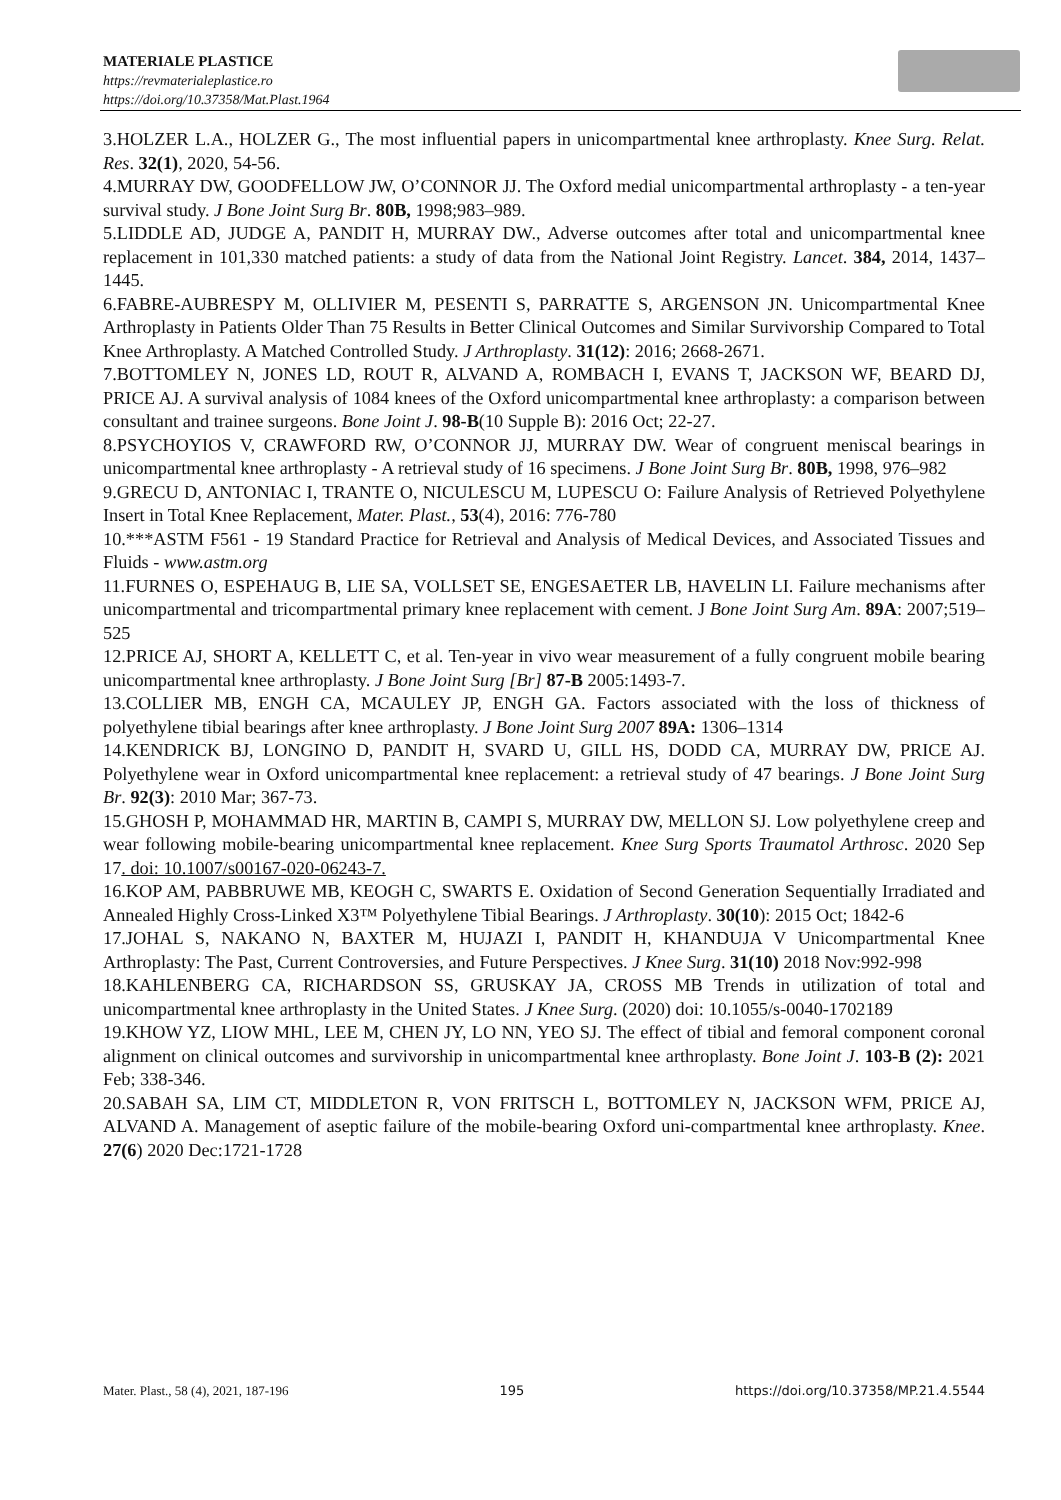MATERIALE PLASTICE
https://revmaterialeplastice.ro
https://doi.org/10.37358/Mat.Plast.1964
3.HOLZER L.A., HOLZER G., The most influential papers in unicompartmental knee arthroplasty. Knee Surg. Relat. Res. 32(1), 2020, 54-56.
4.MURRAY DW, GOODFELLOW JW, O’CONNOR JJ. The Oxford medial unicompartmental arthroplasty - a ten-year survival study. J Bone Joint Surg Br. 80B, 1998;983–989.
5.LIDDLE AD, JUDGE A, PANDIT H, MURRAY DW., Adverse outcomes after total and unicompartmental knee replacement in 101,330 matched patients: a study of data from the National Joint Registry. Lancet. 384, 2014, 1437–1445.
6.FABRE-AUBRESPY M, OLLIVIER M, PESENTI S, PARRATTE S, ARGENSON JN. Unicompartmental Knee Arthroplasty in Patients Older Than 75 Results in Better Clinical Outcomes and Similar Survivorship Compared to Total Knee Arthroplasty. A Matched Controlled Study. J Arthroplasty. 31(12): 2016; 2668-2671.
7.BOTTOMLEY N, JONES LD, ROUT R, ALVAND A, ROMBACH I, EVANS T, JACKSON WF, BEARD DJ, PRICE AJ. A survival analysis of 1084 knees of the Oxford unicompartmental knee arthroplasty: a comparison between consultant and trainee surgeons. Bone Joint J. 98-B(10 Supple B): 2016 Oct; 22-27.
8.PSYCHOYIOS V, CRAWFORD RW, O’CONNOR JJ, MURRAY DW. Wear of congruent meniscal bearings in unicompartmental knee arthroplasty - A retrieval study of 16 specimens. J Bone Joint Surg Br. 80B, 1998, 976–982
9.GRECU D, ANTONIAC I, TRANTE O, NICULESCU M, LUPESCU O: Failure Analysis of Retrieved Polyethylene Insert in Total Knee Replacement, Mater. Plast., 53(4), 2016: 776-780
10.***ASTM F561 - 19 Standard Practice for Retrieval and Analysis of Medical Devices, and Associated Tissues and Fluids - www.astm.org
11.FURNES O, ESPEHAUG B, LIE SA, VOLLSET SE, ENGESAETER LB, HAVELIN LI. Failure mechanisms after unicompartmental and tricompartmental primary knee replacement with cement. J Bone Joint Surg Am. 89A: 2007;519–525
12.PRICE AJ, SHORT A, KELLETT C, et al. Ten-year in vivo wear measurement of a fully congruent mobile bearing unicompartmental knee arthroplasty. J Bone Joint Surg [Br] 87-B 2005:1493-7.
13.COLLIER MB, ENGH CA, MCAULEY JP, ENGH GA. Factors associated with the loss of thickness of polyethylene tibial bearings after knee arthroplasty. J Bone Joint Surg 2007 89A: 1306–1314
14.KENDRICK BJ, LONGINO D, PANDIT H, SVARD U, GILL HS, DODD CA, MURRAY DW, PRICE AJ. Polyethylene wear in Oxford unicompartmental knee replacement: a retrieval study of 47 bearings. J Bone Joint Surg Br. 92(3): 2010 Mar; 367-73.
15.GHOSH P, MOHAMMAD HR, MARTIN B, CAMPI S, MURRAY DW, MELLON SJ. Low polyethylene creep and wear following mobile-bearing unicompartmental knee replacement. Knee Surg Sports Traumatol Arthrosc. 2020 Sep 17. doi: 10.1007/s00167-020-06243-7.
16.KOP AM, PABBRUWE MB, KEOGH C, SWARTS E. Oxidation of Second Generation Sequentially Irradiated and Annealed Highly Cross-Linked X3™ Polyethylene Tibial Bearings. J Arthroplasty. 30(10): 2015 Oct; 1842-6
17.JOHAL S, NAKANO N, BAXTER M, HUJAZI I, PANDIT H, KHANDUJA V Unicompartmental Knee Arthroplasty: The Past, Current Controversies, and Future Perspectives. J Knee Surg. 31(10) 2018 Nov:992-998
18.KAHLENBERG CA, RICHARDSON SS, GRUSKAY JA, CROSS MB Trends in utilization of total and unicompartmental knee arthroplasty in the United States. J Knee Surg. (2020) doi: 10.1055/s-0040-1702189
19.KHOW YZ, LIOW MHL, LEE M, CHEN JY, LO NN, YEO SJ. The effect of tibial and femoral component coronal alignment on clinical outcomes and survivorship in unicompartmental knee arthroplasty. Bone Joint J. 103-B (2): 2021 Feb; 338-346.
20.SABAH SA, LIM CT, MIDDLETON R, VON FRITSCH L, BOTTOMLEY N, JACKSON WFM, PRICE AJ, ALVAND A. Management of aseptic failure of the mobile-bearing Oxford uni-compartmental knee arthroplasty. Knee. 27(6) 2020 Dec:1721-1728
Mater. Plast., 58 (4), 2021, 187-196 195 https://doi.org/10.37358/MP.21.4.5544